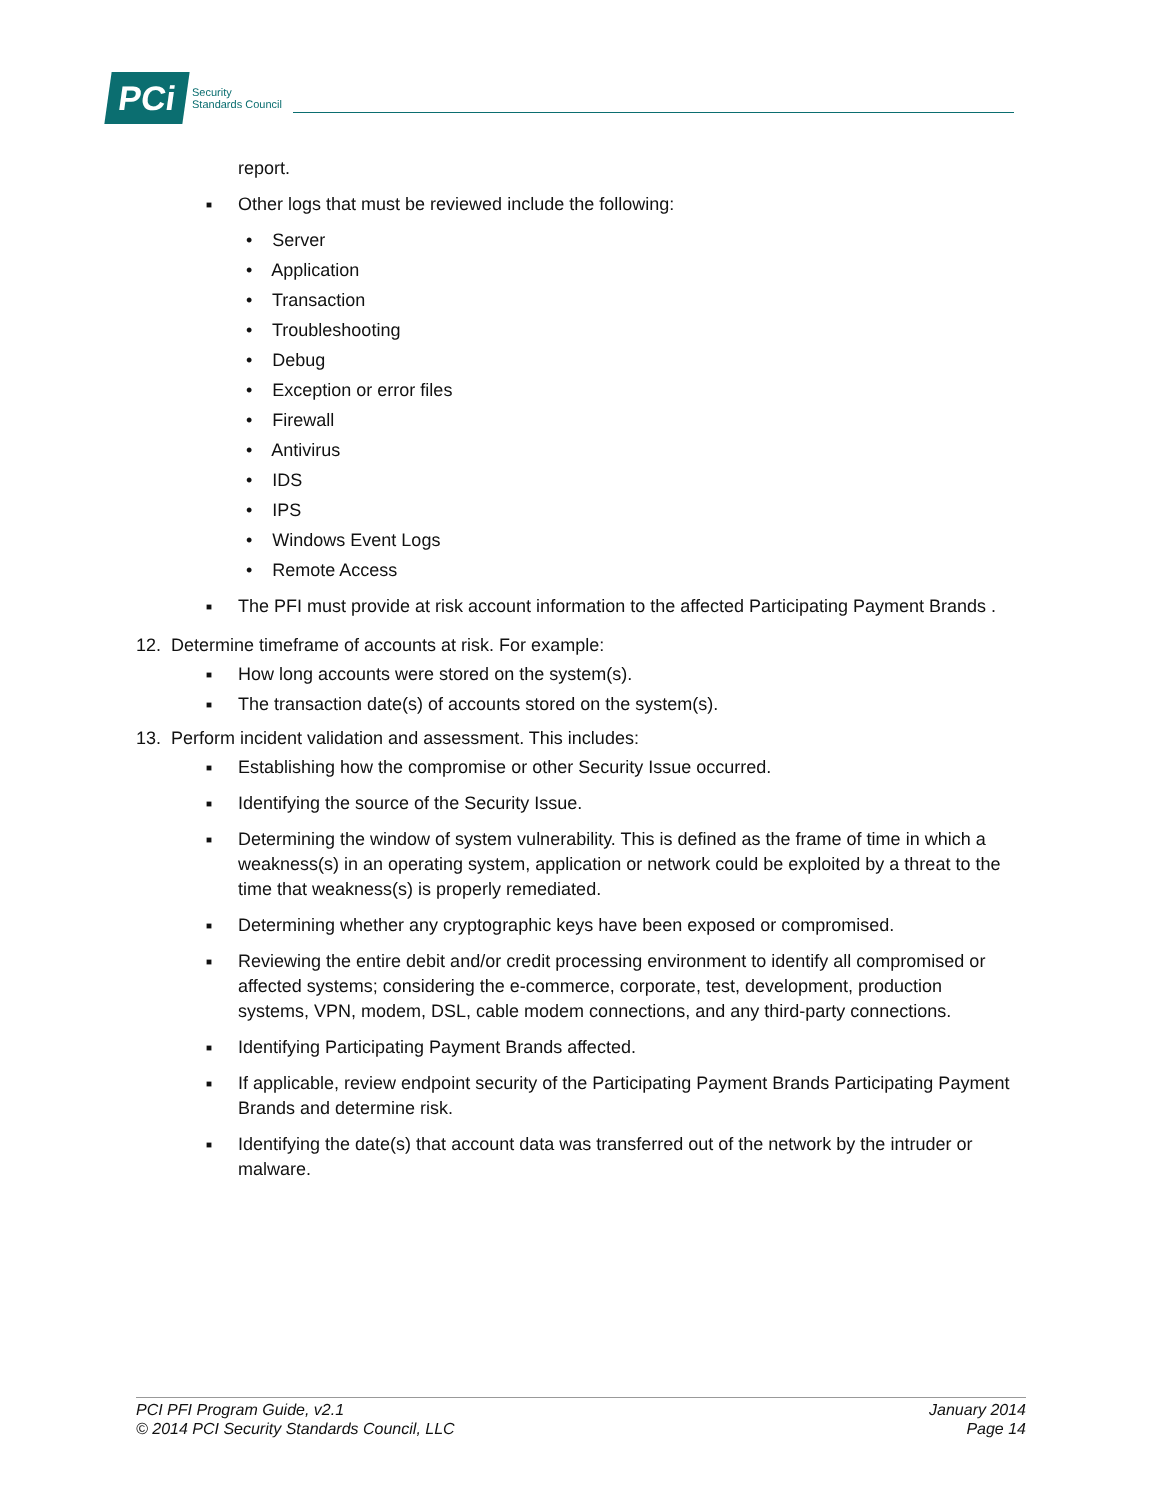PCi
Security
Standards Council
report.
■
Other logs that must be reviewed include the following:
• Server
• Application
• Transaction
• Troubleshooting
• Debug
• Exception or error files
• Firewall
• Antivirus
• IDS
• IPS
• Windows Event Logs
• Remote Access
■
The PFI must provide at risk account information to the affected Participating Payment Brands .
12. Determine timeframe of accounts at risk. For example:
■
How long accounts were stored on the system(s).
■
The transaction date(s) of accounts stored on the system(s).
13. Perform incident validation and assessment. This includes:
■
Establishing how the compromise or other Security Issue occurred.
■
Identifying the source of the Security Issue.
■
Determining the window of system vulnerability. This is defined as the frame of time in which a weakness(s) in an operating system, application or network could be exploited by a threat to the time that weakness(s) is properly remediated.
■
Determining whether any cryptographic keys have been exposed or compromised.
■
Reviewing the entire debit and/or credit processing environment to identify all compromised or affected systems; considering the e-commerce, corporate, test, development, production systems, VPN, modem, DSL, cable modem connections, and any third-party connections.
■
Identifying Participating Payment Brands affected.
■
If applicable, review endpoint security of the Participating Payment Brands Participating Payment Brands and determine risk.
■
Identifying the date(s) that account data was transferred out of the network by the intruder or malware.
PCI PFI Program Guide, v2.1
© 2014 PCI Security Standards Council, LLC
January 2014
Page 14